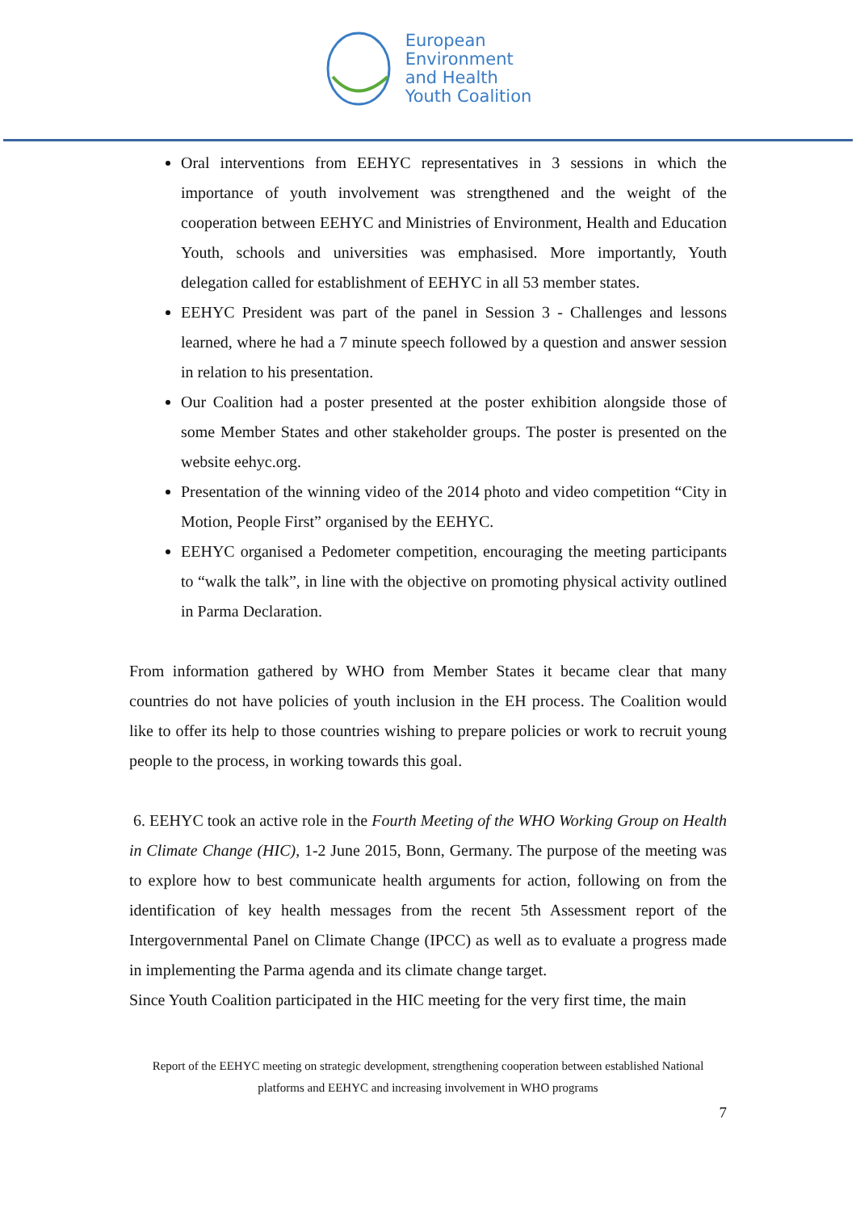European
Environment
and Health
Youth Coalition
Oral interventions from EEHYC representatives in 3 sessions in which the importance of youth involvement was strengthened and the weight of the cooperation between EEHYC and Ministries of Environment, Health and Education Youth, schools and universities was emphasised. More importantly, Youth delegation called for establishment of EEHYC in all 53 member states.
EEHYC President was part of the panel in Session 3 - Challenges and lessons learned, where he had a 7 minute speech followed by a question and answer session in relation to his presentation.
Our Coalition had a poster presented at the poster exhibition alongside those of some Member States and other stakeholder groups. The poster is presented on the website eehyc.org.
Presentation of the winning video of the 2014 photo and video competition “City in Motion, People First” organised by the EEHYC.
EEHYC organised a Pedometer competition, encouraging the meeting participants to “walk the talk”, in line with the objective on promoting physical activity outlined in Parma Declaration.
From information gathered by WHO from Member States it became clear that many countries do not have policies of youth inclusion in the EH process. The Coalition would like to offer its help to those countries wishing to prepare policies or work to recruit young people to the process, in working towards this goal.
6. EEHYC took an active role in the Fourth Meeting of the WHO Working Group on Health in Climate Change (HIC), 1-2 June 2015, Bonn, Germany. The purpose of the meeting was to explore how to best communicate health arguments for action, following on from the identification of key health messages from the recent 5th Assessment report of the Intergovernmental Panel on Climate Change (IPCC) as well as to evaluate a progress made in implementing the Parma agenda and its climate change target.
Since Youth Coalition participated in the HIC meeting for the very first time, the main
Report of the EEHYC meeting on strategic development, strengthening cooperation between established National platforms and EEHYC and increasing involvement in WHO programs
7